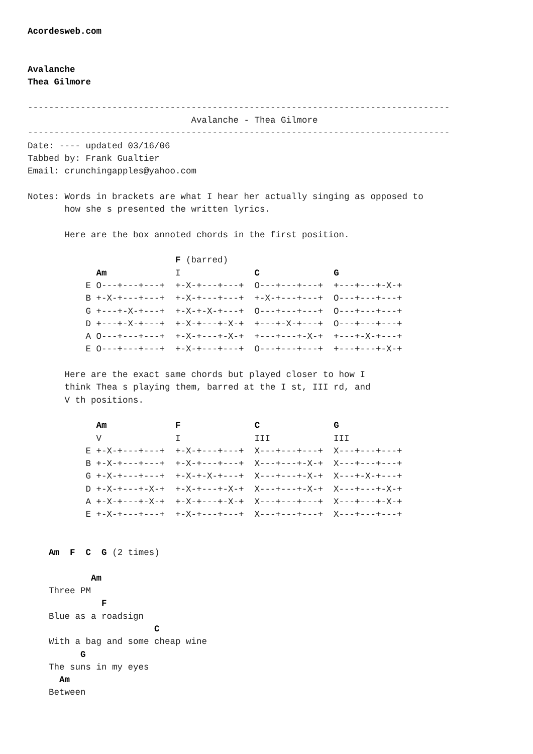Acordesweb.com


Avalanche
Thea Gilmore

--------------------------------------------------------------------------------
                               Avalanche - Thea Gilmore
--------------------------------------------------------------------------------
Date: ---- updated 03/16/06
Tabbed by: Frank Gualtier
Email: crunchingapples@yahoo.com

Notes: Words in brackets are what I hear her actually singing as opposed to
       how she s presented the written lyrics.

       Here are the box annoted chords in the first position.

                            F (barred)
             Am             I              C              G
           E O---+---+---+  +-X-+---+---+  O---+---+---+  +---+---+-X-+
           B +-X-+---+---+  +-X-+---+---+  +-X-+---+---+  O---+---+---+
           G +---+-X-+---+  +-X-+-X-+---+  O---+---+---+  O---+---+---+
           D +---+-X-+---+  +-X-+---+-X-+  +---+-X-+---+  O---+---+---+
           A O---+---+---+  +-X-+---+-X-+  +---+---+-X-+  +---+-X-+---+
           E O---+---+---+  +-X-+---+---+  O---+---+---+  +---+---+-X-+

       Here are the exact same chords but played closer to how I
       think Thea s playing them, barred at the I st, III rd, and
       V th positions.

             Am             F              C              G
             V              I              III            III
           E +-X-+---+---+  +-X-+---+---+  X---+---+---+  X---+---+---+
           B +-X-+---+---+  +-X-+---+---+  X---+---+-X-+  X---+---+---+
           G +-X-+---+---+  +-X-+-X-+---+  X---+---+-X-+  X---+-X-+---+
           D +-X-+---+-X-+  +-X-+---+-X-+  X---+---+-X-+  X---+---+-X-+
           A +-X-+---+-X-+  +-X-+---+-X-+  X---+---+---+  X---+---+-X-+
           E +-X-+---+---+  +-X-+---+---+  X---+---+---+  X---+---+---+


    Am  F  C  G (2 times)

            Am
    Three PM
              F
    Blue as a roadsign
                        C
    With a bag and some cheap wine
          G
    The suns in my eyes
      Am
    Between